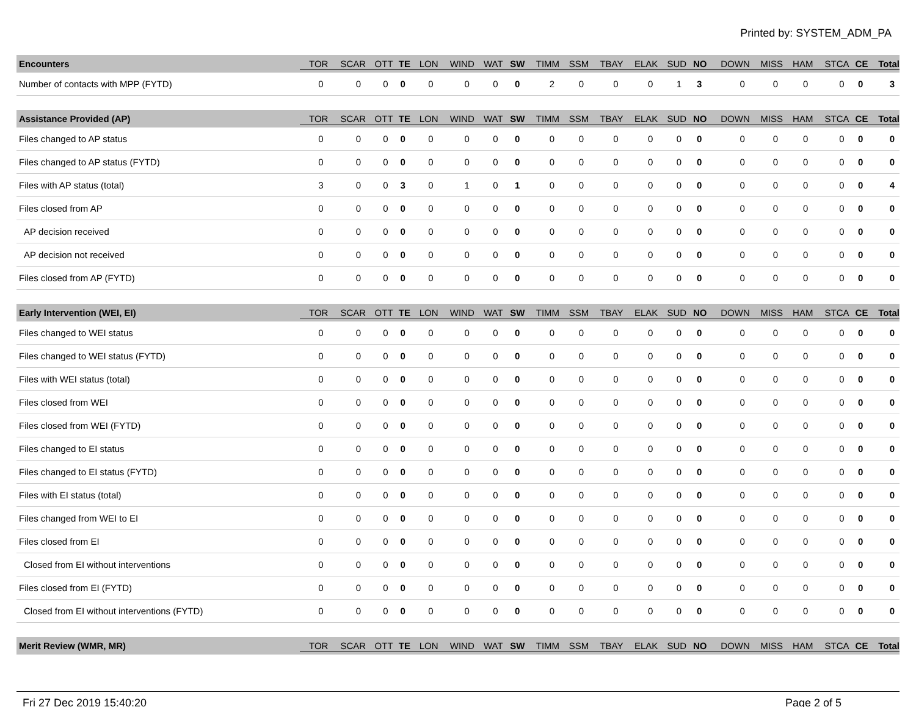Printed by: SYSTEM_ADM_PA
| Encounters | TOR | SCAR | OTT | TE | LON | WIND | WAT | SW | TIMM | SSM | TBAY | ELAK | SUD | NO | DOWN | MISS | HAM | STCA | CE | Total |
| --- | --- | --- | --- | --- | --- | --- | --- | --- | --- | --- | --- | --- | --- | --- | --- | --- | --- | --- | --- | --- |
| Number of contacts with MPP (FYTD) | 0 | 0 | 0 | 0 | 0 | 0 | 0 | 0 | 2 | 0 | 0 | 0 | 1 | 3 | 0 | 0 | 0 | 0 | 0 | 3 |
| Assistance Provided (AP) | TOR | SCAR | OTT | TE | LON | WIND | WAT | SW | TIMM | SSM | TBAY | ELAK | SUD | NO | DOWN | MISS | HAM | STCA | CE | Total |
| Files changed to AP status | 0 | 0 | 0 | 0 | 0 | 0 | 0 | 0 | 0 | 0 | 0 | 0 | 0 | 0 | 0 | 0 | 0 | 0 | 0 | 0 |
| Files changed to AP status (FYTD) | 0 | 0 | 0 | 0 | 0 | 0 | 0 | 0 | 0 | 0 | 0 | 0 | 0 | 0 | 0 | 0 | 0 | 0 | 0 | 0 |
| Files with AP status (total) | 3 | 0 | 0 | 3 | 0 | 1 | 0 | 1 | 0 | 0 | 0 | 0 | 0 | 0 | 0 | 0 | 0 | 0 | 0 | 4 |
| Files closed from AP | 0 | 0 | 0 | 0 | 0 | 0 | 0 | 0 | 0 | 0 | 0 | 0 | 0 | 0 | 0 | 0 | 0 | 0 | 0 | 0 |
| AP decision received | 0 | 0 | 0 | 0 | 0 | 0 | 0 | 0 | 0 | 0 | 0 | 0 | 0 | 0 | 0 | 0 | 0 | 0 | 0 | 0 |
| AP decision not received | 0 | 0 | 0 | 0 | 0 | 0 | 0 | 0 | 0 | 0 | 0 | 0 | 0 | 0 | 0 | 0 | 0 | 0 | 0 | 0 |
| Files closed from AP (FYTD) | 0 | 0 | 0 | 0 | 0 | 0 | 0 | 0 | 0 | 0 | 0 | 0 | 0 | 0 | 0 | 0 | 0 | 0 | 0 | 0 |
| Early Intervention (WEI, EI) | TOR | SCAR | OTT | TE | LON | WIND | WAT | SW | TIMM | SSM | TBAY | ELAK | SUD | NO | DOWN | MISS | HAM | STCA | CE | Total |
| Files changed to WEI status | 0 | 0 | 0 | 0 | 0 | 0 | 0 | 0 | 0 | 0 | 0 | 0 | 0 | 0 | 0 | 0 | 0 | 0 | 0 | 0 |
| Files changed to WEI status (FYTD) | 0 | 0 | 0 | 0 | 0 | 0 | 0 | 0 | 0 | 0 | 0 | 0 | 0 | 0 | 0 | 0 | 0 | 0 | 0 | 0 |
| Files with WEI status (total) | 0 | 0 | 0 | 0 | 0 | 0 | 0 | 0 | 0 | 0 | 0 | 0 | 0 | 0 | 0 | 0 | 0 | 0 | 0 | 0 |
| Files closed from WEI | 0 | 0 | 0 | 0 | 0 | 0 | 0 | 0 | 0 | 0 | 0 | 0 | 0 | 0 | 0 | 0 | 0 | 0 | 0 | 0 |
| Files closed from WEI (FYTD) | 0 | 0 | 0 | 0 | 0 | 0 | 0 | 0 | 0 | 0 | 0 | 0 | 0 | 0 | 0 | 0 | 0 | 0 | 0 | 0 |
| Files changed to EI status | 0 | 0 | 0 | 0 | 0 | 0 | 0 | 0 | 0 | 0 | 0 | 0 | 0 | 0 | 0 | 0 | 0 | 0 | 0 | 0 |
| Files changed to EI status (FYTD) | 0 | 0 | 0 | 0 | 0 | 0 | 0 | 0 | 0 | 0 | 0 | 0 | 0 | 0 | 0 | 0 | 0 | 0 | 0 | 0 |
| Files with EI status (total) | 0 | 0 | 0 | 0 | 0 | 0 | 0 | 0 | 0 | 0 | 0 | 0 | 0 | 0 | 0 | 0 | 0 | 0 | 0 | 0 |
| Files changed from WEI to EI | 0 | 0 | 0 | 0 | 0 | 0 | 0 | 0 | 0 | 0 | 0 | 0 | 0 | 0 | 0 | 0 | 0 | 0 | 0 | 0 |
| Files closed from EI | 0 | 0 | 0 | 0 | 0 | 0 | 0 | 0 | 0 | 0 | 0 | 0 | 0 | 0 | 0 | 0 | 0 | 0 | 0 | 0 |
| Closed from EI without interventions | 0 | 0 | 0 | 0 | 0 | 0 | 0 | 0 | 0 | 0 | 0 | 0 | 0 | 0 | 0 | 0 | 0 | 0 | 0 | 0 |
| Files closed from EI (FYTD) | 0 | 0 | 0 | 0 | 0 | 0 | 0 | 0 | 0 | 0 | 0 | 0 | 0 | 0 | 0 | 0 | 0 | 0 | 0 | 0 |
| Closed from EI without interventions (FYTD) | 0 | 0 | 0 | 0 | 0 | 0 | 0 | 0 | 0 | 0 | 0 | 0 | 0 | 0 | 0 | 0 | 0 | 0 | 0 | 0 |
| Merit Review (WMR, MR) | TOR | SCAR | OTT | TE | LON | WIND | WAT | SW | TIMM | SSM | TBAY | ELAK | SUD | NO | DOWN | MISS | HAM | STCA | CE | Total |
Fri 27 Dec 2019 15:40:20 Page 2 of 5